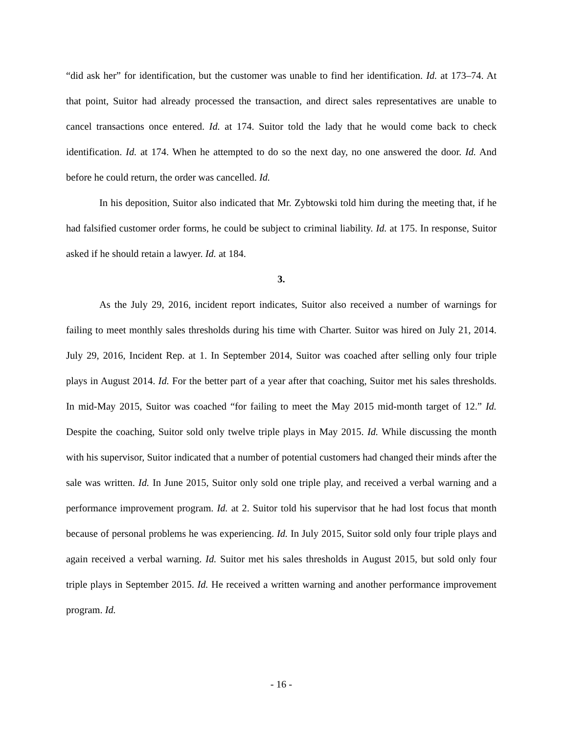“did ask her” for identification, but the customer was unable to find her identification. Id. at 173–74. At that point, Suitor had already processed the transaction, and direct sales representatives are unable to cancel transactions once entered. Id. at 174. Suitor told the lady that he would come back to check identification. Id. at 174. When he attempted to do so the next day, no one answered the door. Id. And before he could return, the order was cancelled. Id.
In his deposition, Suitor also indicated that Mr. Zybtowski told him during the meeting that, if he had falsified customer order forms, he could be subject to criminal liability. Id. at 175. In response, Suitor asked if he should retain a lawyer. Id. at 184.
3.
As the July 29, 2016, incident report indicates, Suitor also received a number of warnings for failing to meet monthly sales thresholds during his time with Charter. Suitor was hired on July 21, 2014. July 29, 2016, Incident Rep. at 1. In September 2014, Suitor was coached after selling only four triple plays in August 2014. Id. For the better part of a year after that coaching, Suitor met his sales thresholds. In mid-May 2015, Suitor was coached “for failing to meet the May 2015 mid-month target of 12.” Id. Despite the coaching, Suitor sold only twelve triple plays in May 2015. Id. While discussing the month with his supervisor, Suitor indicated that a number of potential customers had changed their minds after the sale was written. Id. In June 2015, Suitor only sold one triple play, and received a verbal warning and a performance improvement program. Id. at 2. Suitor told his supervisor that he had lost focus that month because of personal problems he was experiencing. Id. In July 2015, Suitor sold only four triple plays and again received a verbal warning. Id. Suitor met his sales thresholds in August 2015, but sold only four triple plays in September 2015. Id. He received a written warning and another performance improvement program. Id.
- 16 -